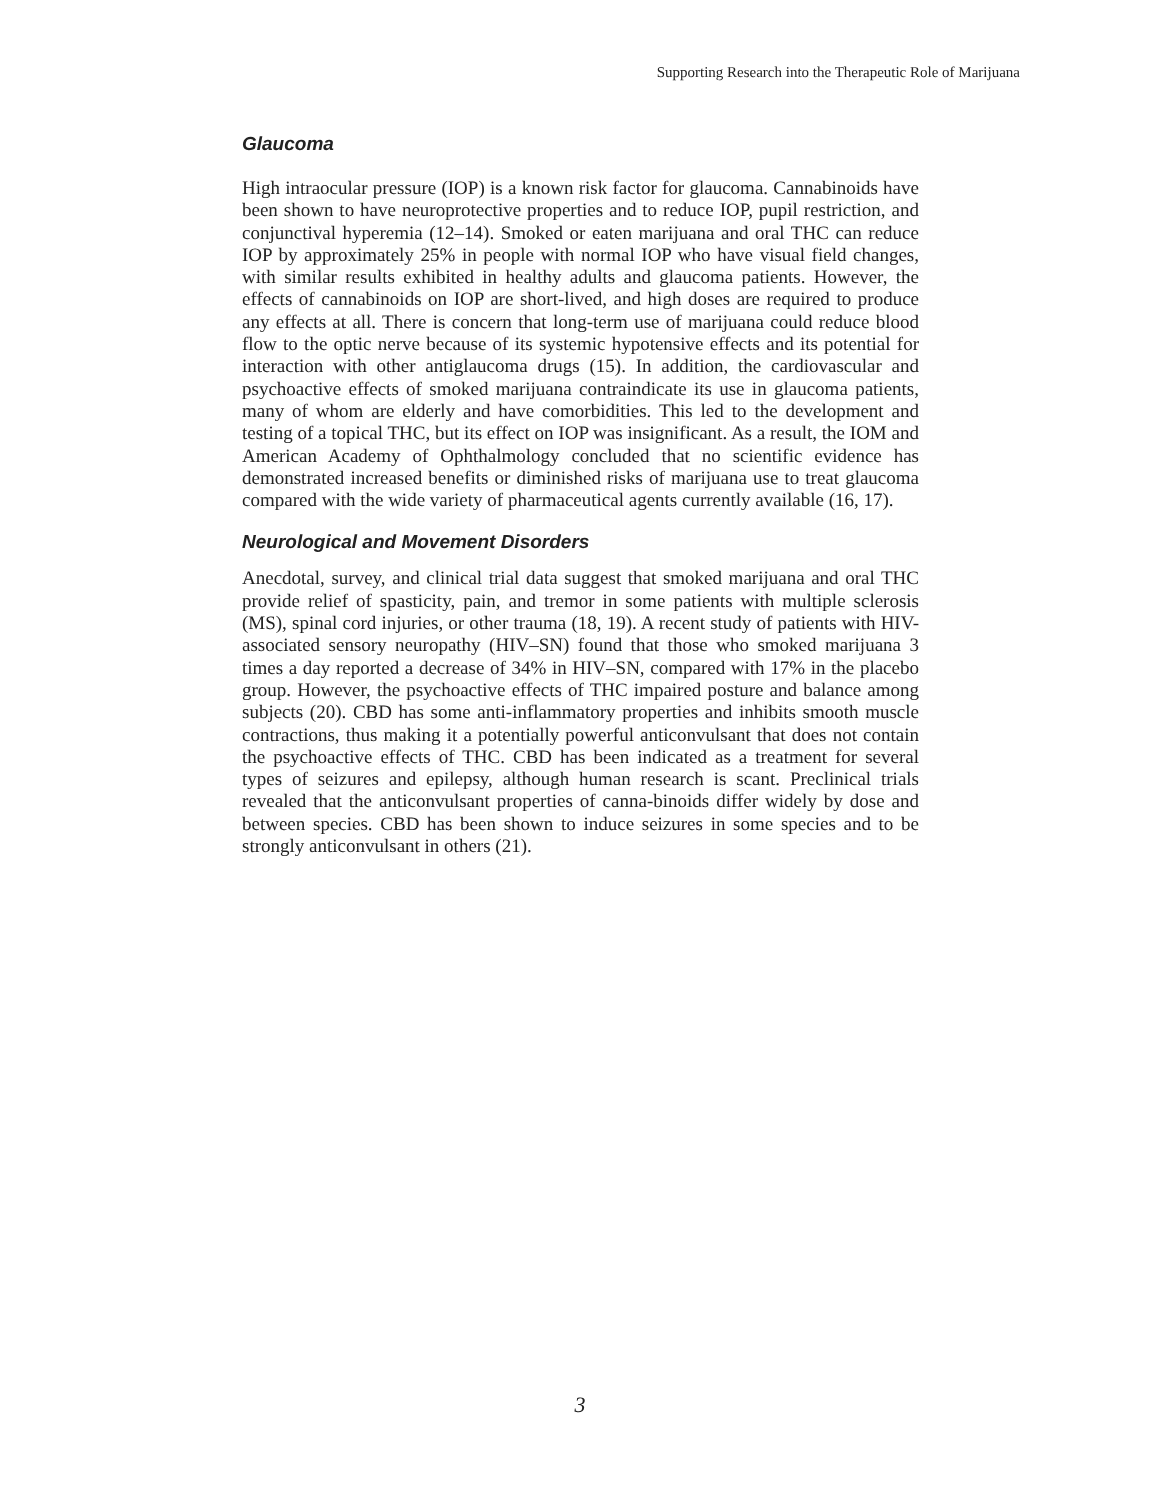Supporting Research into the Therapeutic Role of Marijuana
Glaucoma
High intraocular pressure (IOP) is a known risk factor for glaucoma. Cannabinoids have been shown to have neuroprotective properties and to reduce IOP, pupil restriction, and conjunctival hyperemia (12–14). Smoked or eaten marijuana and oral THC can reduce IOP by approximately 25% in people with normal IOP who have visual field changes, with similar results exhibited in healthy adults and glaucoma patients. However, the effects of cannabinoids on IOP are short-lived, and high doses are required to produce any effects at all. There is concern that long-term use of marijuana could reduce blood flow to the optic nerve because of its systemic hypotensive effects and its potential for interaction with other antiglaucoma drugs (15). In addition, the cardiovascular and psychoactive effects of smoked marijuana contraindicate its use in glaucoma patients, many of whom are elderly and have comorbidities. This led to the development and testing of a topical THC, but its effect on IOP was insignificant. As a result, the IOM and American Academy of Ophthalmology concluded that no scientific evidence has demonstrated increased benefits or diminished risks of marijuana use to treat glaucoma compared with the wide variety of pharmaceutical agents currently available (16, 17).
Neurological and Movement Disorders
Anecdotal, survey, and clinical trial data suggest that smoked marijuana and oral THC provide relief of spasticity, pain, and tremor in some patients with multiple sclerosis (MS), spinal cord injuries, or other trauma (18, 19). A recent study of patients with HIV-associated sensory neuropathy (HIV–SN) found that those who smoked marijuana 3 times a day reported a decrease of 34% in HIV–SN, compared with 17% in the placebo group. However, the psychoactive effects of THC impaired posture and balance among subjects (20). CBD has some anti-inflammatory properties and inhibits smooth muscle contractions, thus making it a potentially powerful anticonvulsant that does not contain the psychoactive effects of THC. CBD has been indicated as a treatment for several types of seizures and epilepsy, although human research is scant. Preclinical trials revealed that the anticonvulsant properties of canna-binoids differ widely by dose and between species. CBD has been shown to induce seizures in some species and to be strongly anticonvulsant in others (21).
3